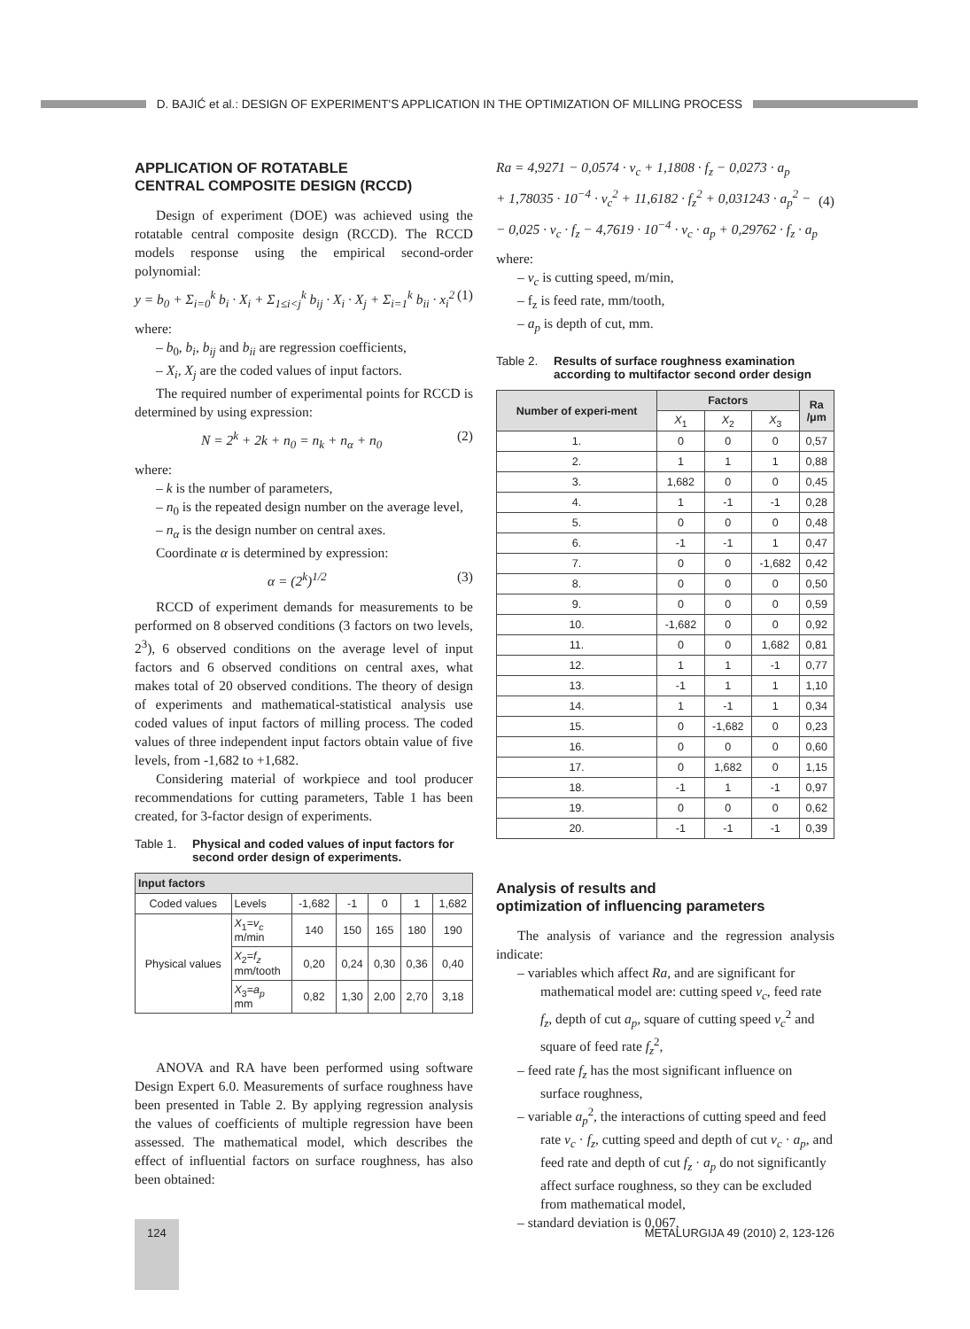D. BAJIĆ et al.: DESIGN OF EXPERIMENT'S APPLICATION IN THE OPTIMIZATION OF MILLING PROCESS
APPLICATION OF ROTATABLE
CENTRAL COMPOSITE DESIGN (RCCD)
Design of experiment (DOE) was achieved using the rotatable central composite design (RCCD). The RCCD models response using the empirical second-order polynomial:
y = b<sub>0</sub> + Σ<sub>i=0</sub><sup>k</sup> b<sub>i</sub> · X<sub>i</sub> + Σ<sub>1≤i<j</sub><sup>k</sup> b<sub>ij</sub> · X<sub>i</sub> · X<sub>j</sub> + Σ<sub>i=1</sub><sup>k</sup> b<sub>ii</sub> · x<sub>i</sub><sup>2</sup> (1)
where:
– b<sub>0</sub>, b<sub>i</sub>, b<sub>ij</sub> and b<sub>ii</sub> are regression coefficients,
– X<sub>i</sub>, X<sub>j</sub> are the coded values of input factors.
The required number of experimental points for RCCD is determined by using expression:
N = 2<sup>k</sup> + 2k + n<sub>0</sub> = n<sub>k</sub> + n<sub>α</sub> + n<sub>0</sub> (2)
where:
– k is the number of parameters,
– n<sub>0</sub> is the repeated design number on the average level,
– n<sub>α</sub> is the design number on central axes.
Coordinate α is determined by expression:
α = (2<sup>k</sup>)<sup>1/2</sup> (3)
RCCD of experiment demands for measurements to be performed on 8 observed conditions (3 factors on two levels, 2<sup>3</sup>), 6 observed conditions on the average level of input factors and 6 observed conditions on central axes, what makes total of 20 observed conditions. The theory of design of experiments and mathematical-statistical analysis use coded values of input factors of milling process. The coded values of three independent input factors obtain value of five levels, from -1,682 to +1,682.
Considering material of workpiece and tool producer recommendations for cutting parameters, Table 1 has been created, for 3-factor design of experiments.
Table 1. Physical and coded values of input factors for second order design of experiments.
| Input factors | | | | | | |
| --- | --- | --- | --- | --- | --- | --- |
| Coded values | Levels | -1,682 | -1 | 0 | 1 | 1,682 |
| Physical values | X<sub>1</sub>= v<sub>c</sub> m/min | 140 | 150 | 165 | 180 | 190 |
| | X<sub>2</sub>= f<sub>z</sub> mm/tooth | 0,20 | 0,24 | 0,30 | 0,36 | 0,40 |
| | X<sub>3</sub>= a<sub>p</sub> mm | 0,82 | 1,30 | 2,00 | 2,70 | 3,18 |
ANOVA and RA have been performed using software Design Expert 6.0. Measurements of surface roughness have been presented in Table 2. By applying regression analysis the values of coefficients of multiple regression have been assessed. The mathematical model, which describes the effect of influential factors on surface roughness, has also been obtained:
Ra = 4,9271 − 0,0574 · v<sub>c</sub> + 1,1808 · f<sub>z</sub> − 0,0273 · a<sub>p</sub>
+ 1,78035 · 10<sup>−4</sup> · v<sub>c</sub><sup>2</sup> + 11,6182 · f<sub>z</sub><sup>2</sup> + 0,031243 · a<sub>p</sub><sup>2</sup> −
− 0,025 · v<sub>c</sub> · f<sub>z</sub> − 4,7619 · 10<sup>−4</sup> · v<sub>c</sub> · a<sub>p</sub> + 0,29762 · f<sub>z</sub> · a<sub>p</sub> (4)
where:
– v<sub>c</sub> is cutting speed, m/min,
– f<sub>z</sub> is feed rate, mm/tooth,
– a<sub>p</sub> is depth of cut, mm.
Table 2. Results of surface roughness examination according to multifactor second order design
| Number of experi-ment | Factors | | | Ra /μm |
| --- | --- | --- | --- | --- |
| | X<sub>1</sub> | X<sub>2</sub> | X<sub>3</sub> | |
| 1. | 0 | 0 | 0 | 0,57 |
| 2. | 1 | 1 | 1 | 0,88 |
| 3. | 1,682 | 0 | 0 | 0,45 |
| 4. | 1 | -1 | -1 | 0,28 |
| 5. | 0 | 0 | 0 | 0,48 |
| 6. | -1 | -1 | 1 | 0,47 |
| 7. | 0 | 0 | -1,682 | 0,42 |
| 8. | 0 | 0 | 0 | 0,50 |
| 9. | 0 | 0 | 0 | 0,59 |
| 10. | -1,682 | 0 | 0 | 0,92 |
| 11. | 0 | 0 | 1,682 | 0,81 |
| 12. | 1 | 1 | -1 | 0,77 |
| 13. | -1 | 1 | 1 | 1,10 |
| 14. | 1 | -1 | 1 | 0,34 |
| 15. | 0 | -1,682 | 0 | 0,23 |
| 16. | 0 | 0 | 0 | 0,60 |
| 17. | 0 | 1,682 | 0 | 1,15 |
| 18. | -1 | 1 | -1 | 0,97 |
| 19. | 0 | 0 | 0 | 0,62 |
| 20. | -1 | -1 | -1 | 0,39 |
Analysis of results and
optimization of influencing parameters
The analysis of variance and the regression analysis indicate:
– variables which affect Ra, and are significant for mathematical model are: cutting speed v<sub>c</sub>, feed rate f<sub>z</sub>, depth of cut a<sub>p</sub>, square of cutting speed v<sub>c</sub><sup>2</sup> and square of feed rate f<sub>z</sub><sup>2</sup>,
– feed rate f<sub>z</sub> has the most significant influence on surface roughness,
– variable a<sub>p</sub><sup>2</sup>, the interactions of cutting speed and feed rate v<sub>c</sub> · f<sub>z</sub>, cutting speed and depth of cut v<sub>c</sub> · a<sub>p</sub>, and feed rate and depth of cut f<sub>z</sub> · a<sub>p</sub> do not significantly affect surface roughness, so they can be excluded from mathematical model,
– standard deviation is 0,067,
124
METALURGIJA 49 (2010) 2, 123-126